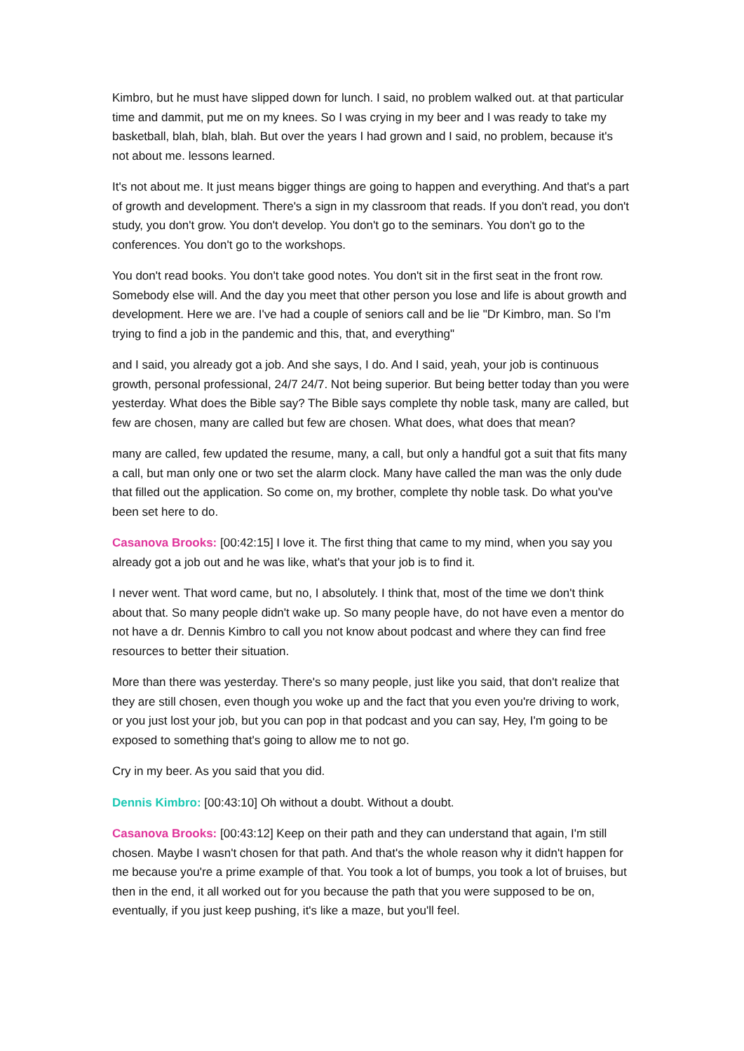Kimbro, but he must have slipped down for lunch. I said, no problem walked out. at that particular time and dammit, put me on my knees. So I was crying in my beer and I was ready to take my basketball, blah, blah, blah. But over the years I had grown and I said, no problem, because it's not about me. lessons learned.
It's not about me. It just means bigger things are going to happen and everything. And that's a part of growth and development. There's a sign in my classroom that reads. If you don't read, you don't study, you don't grow. You don't develop. You don't go to the seminars. You don't go to the conferences. You don't go to the workshops.
You don't read books. You don't take good notes. You don't sit in the first seat in the front row. Somebody else will. And the day you meet that other person you lose and life is about growth and development. Here we are. I've had a couple of seniors call and be lie "Dr Kimbro, man. So I'm trying to find a job in the pandemic and this, that, and everything"
and I said, you already got a job. And she says, I do. And I said, yeah, your job is continuous growth, personal professional, 24/7 24/7. Not being superior. But being better today than you were yesterday. What does the Bible say? The Bible says complete thy noble task, many are called, but few are chosen, many are called but few are chosen. What does, what does that mean?
many are called, few updated the resume, many, a call, but only a handful got a suit that fits many a call, but man only one or two set the alarm clock. Many have called the man was the only dude that filled out the application. So come on, my brother, complete thy noble task. Do what you've been set here to do.
Casanova Brooks: [00:42:15] I love it. The first thing that came to my mind, when you say you already got a job out and he was like, what's that your job is to find it.
I never went. That word came, but no, I absolutely. I think that, most of the time we don't think about that. So many people didn't wake up. So many people have, do not have even a mentor do not have a dr. Dennis Kimbro to call you not know about podcast and where they can find free resources to better their situation.
More than there was yesterday. There's so many people, just like you said, that don't realize that they are still chosen, even though you woke up and the fact that you even you're driving to work, or you just lost your job, but you can pop in that podcast and you can say, Hey, I'm going to be exposed to something that's going to allow me to not go.
Cry in my beer. As you said that you did.
Dennis Kimbro: [00:43:10] Oh without a doubt. Without a doubt.
Casanova Brooks: [00:43:12] Keep on their path and they can understand that again, I'm still chosen. Maybe I wasn't chosen for that path. And that's the whole reason why it didn't happen for me because you're a prime example of that. You took a lot of bumps, you took a lot of bruises, but then in the end, it all worked out for you because the path that you were supposed to be on, eventually, if you just keep pushing, it's like a maze, but you'll feel.